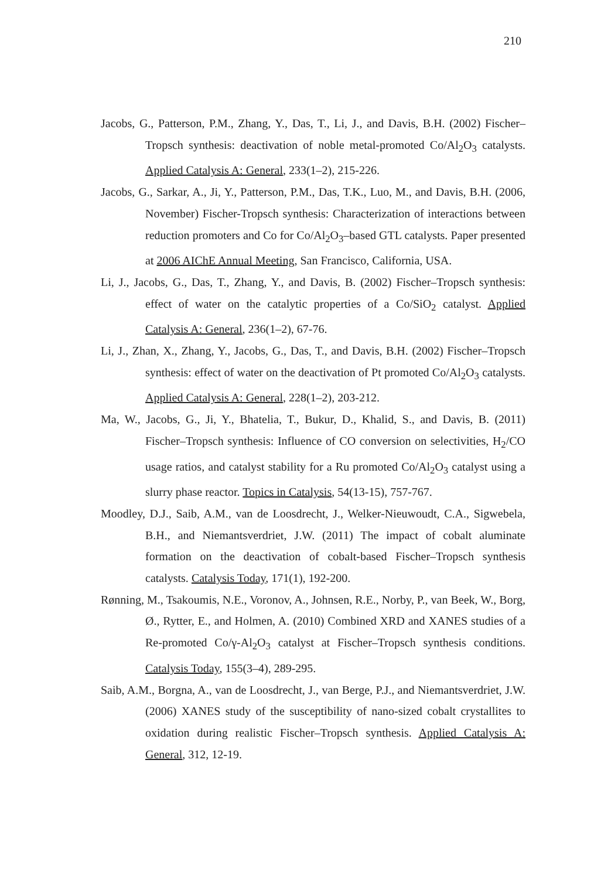210
Jacobs, G., Patterson, P.M., Zhang, Y., Das, T., Li, J., and Davis, B.H. (2002) Fischer–Tropsch synthesis: deactivation of noble metal-promoted Co/Al<sub>2</sub>O<sub>3</sub> catalysts. Applied Catalysis A: General, 233(1–2), 215-226.
Jacobs, G., Sarkar, A., Ji, Y., Patterson, P.M., Das, T.K., Luo, M., and Davis, B.H. (2006, November) Fischer-Tropsch synthesis: Characterization of interactions between reduction promoters and Co for Co/Al<sub>2</sub>O<sub>3</sub>–based GTL catalysts. Paper presented at 2006 AIChE Annual Meeting, San Francisco, California, USA.
Li, J., Jacobs, G., Das, T., Zhang, Y., and Davis, B. (2002) Fischer–Tropsch synthesis: effect of water on the catalytic properties of a Co/SiO<sub>2</sub> catalyst. Applied Catalysis A: General, 236(1–2), 67-76.
Li, J., Zhan, X., Zhang, Y., Jacobs, G., Das, T., and Davis, B.H. (2002) Fischer–Tropsch synthesis: effect of water on the deactivation of Pt promoted Co/Al<sub>2</sub>O<sub>3</sub> catalysts. Applied Catalysis A: General, 228(1–2), 203-212.
Ma, W., Jacobs, G., Ji, Y., Bhatelia, T., Bukur, D., Khalid, S., and Davis, B. (2011) Fischer–Tropsch synthesis: Influence of CO conversion on selectivities, H<sub>2</sub>/CO usage ratios, and catalyst stability for a Ru promoted Co/Al<sub>2</sub>O<sub>3</sub> catalyst using a slurry phase reactor. Topics in Catalysis, 54(13-15), 757-767.
Moodley, D.J., Saib, A.M., van de Loosdrecht, J., Welker-Nieuwoudt, C.A., Sigwebela, B.H., and Niemantsverdriet, J.W. (2011) The impact of cobalt aluminate formation on the deactivation of cobalt-based Fischer–Tropsch synthesis catalysts. Catalysis Today, 171(1), 192-200.
Rønning, M., Tsakoumis, N.E., Voronov, A., Johnsen, R.E., Norby, P., van Beek, W., Borg, Ø., Rytter, E., and Holmen, A. (2010) Combined XRD and XANES studies of a Re-promoted Co/γ-Al<sub>2</sub>O<sub>3</sub> catalyst at Fischer–Tropsch synthesis conditions. Catalysis Today, 155(3–4), 289-295.
Saib, A.M., Borgna, A., van de Loosdrecht, J., van Berge, P.J., and Niemantsverdriet, J.W. (2006) XANES study of the susceptibility of nano-sized cobalt crystallites to oxidation during realistic Fischer–Tropsch synthesis. Applied Catalysis A: General, 312, 12-19.